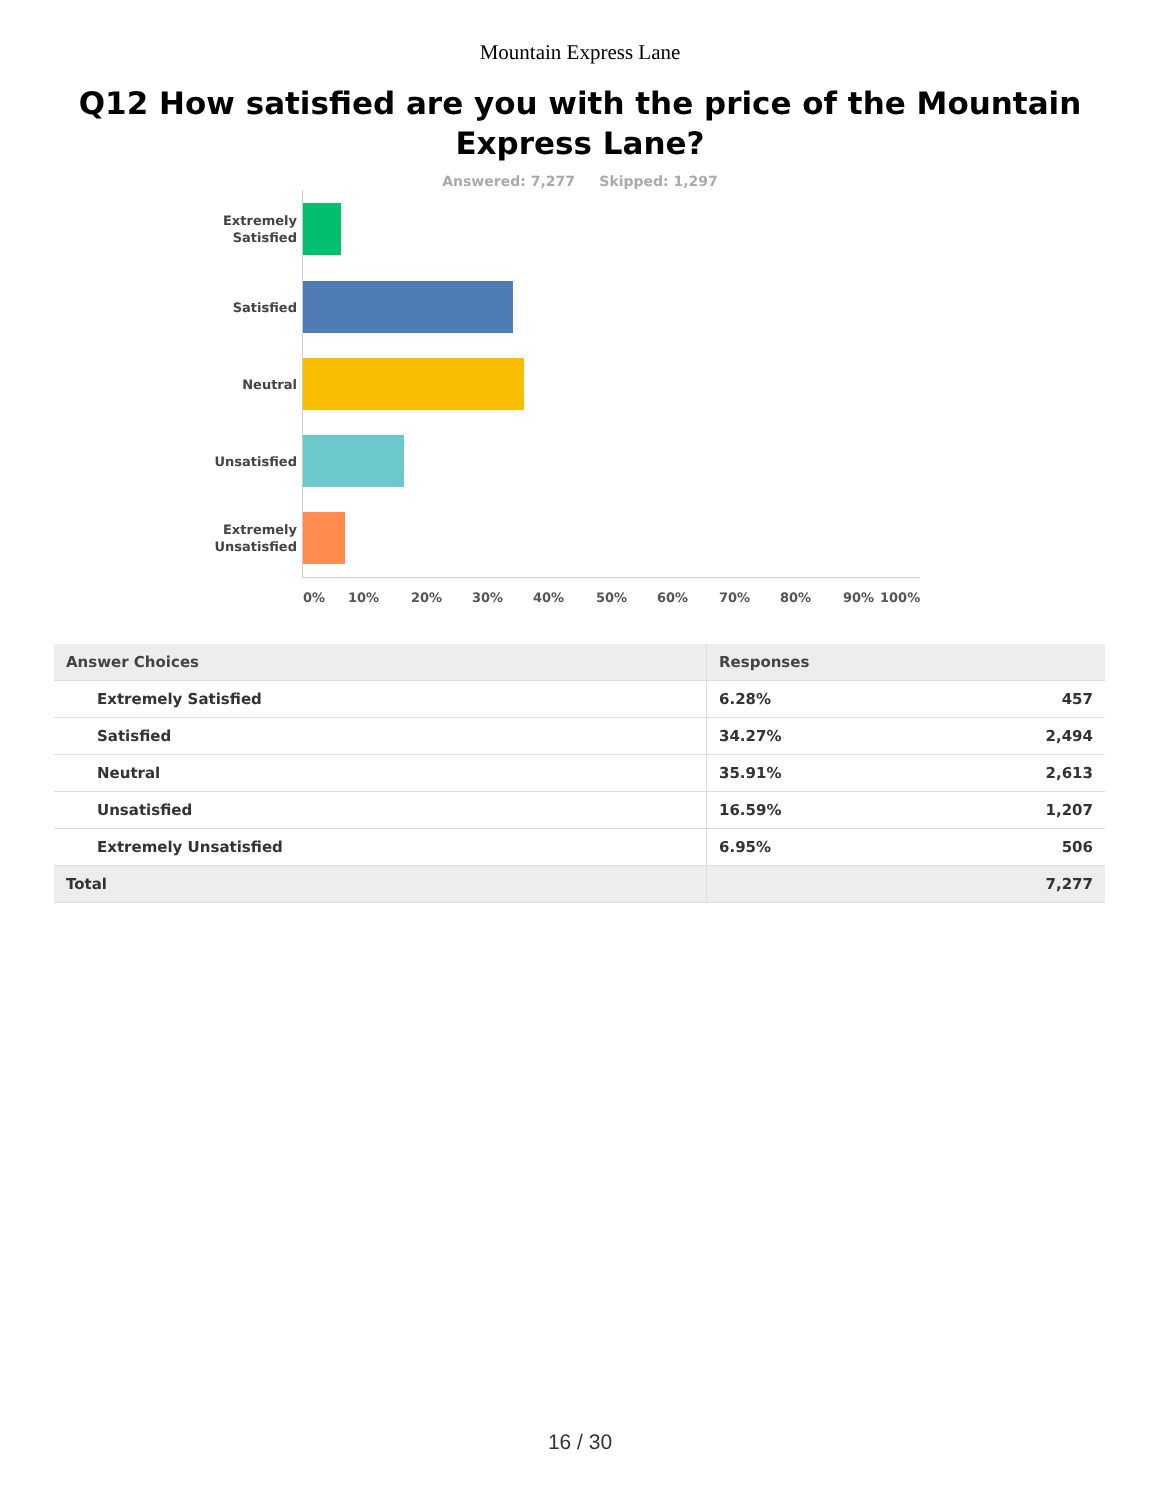Mountain Express Lane
Q12 How satisfied are you with the price of the Mountain Express Lane?
Answered: 7,277 Skipped: 1,297
Extremely
Satisfied
Satisfied
Neutral
Unsatisfied
Extremely
Unsatisfied
0% 10% 20% 30% 40% 50% 60% 70% 80% 90% 100%
| Answer Choices | Responses | |
| --- | --- | --- |
| Extremely Satisfied | 6.28% | 457 |
| Satisfied | 34.27% | 2,494 |
| Neutral | 35.91% | 2,613 |
| Unsatisfied | 16.59% | 1,207 |
| Extremely Unsatisfied | 6.95% | 506 |
| Total | | 7,277 |
16 / 30